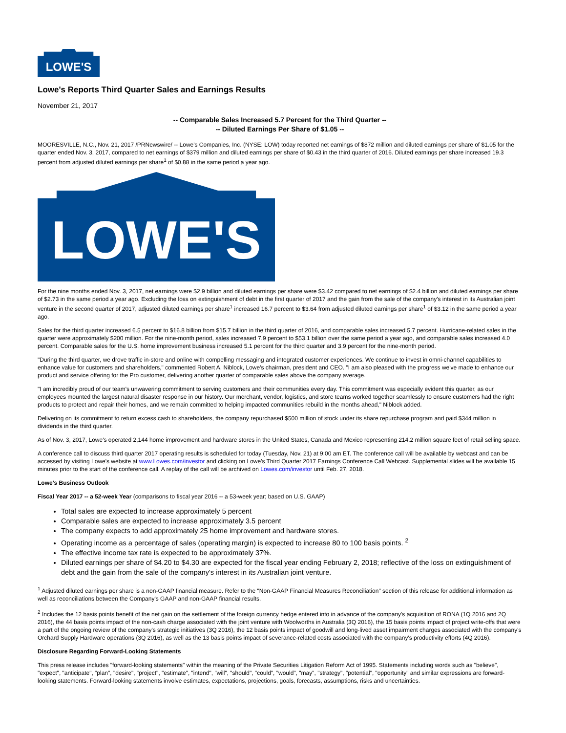LOWE'S
Lowe's Reports Third Quarter Sales and Earnings Results
November 21, 2017
-- Comparable Sales Increased 5.7 Percent for the Third Quarter --
-- Diluted Earnings Per Share of $1.05 --
MOORESVILLE, N.C., Nov. 21, 2017 /PRNewswire/ -- Lowe's Companies, Inc. (NYSE: LOW) today reported net earnings of $872 million and diluted earnings per share of $1.05 for the quarter ended Nov. 3, 2017, compared to net earnings of $379 million and diluted earnings per share of $0.43 in the third quarter of 2016. Diluted earnings per share increased 19.3 percent from adjusted diluted earnings per share<sup>1</sup> of $0.88 in the same period a year ago.
LOWE'S
For the nine months ended Nov. 3, 2017, net earnings were $2.9 billion and diluted earnings per share were $3.42 compared to net earnings of $2.4 billion and diluted earnings per share of $2.73 in the same period a year ago. Excluding the loss on extinguishment of debt in the first quarter of 2017 and the gain from the sale of the company's interest in its Australian joint venture in the second quarter of 2017, adjusted diluted earnings per share<sup>1</sup> increased 16.7 percent to $3.64 from adjusted diluted earnings per share<sup>1</sup> of $3.12 in the same period a year ago.
Sales for the third quarter increased 6.5 percent to $16.8 billion from $15.7 billion in the third quarter of 2016, and comparable sales increased 5.7 percent. Hurricane-related sales in the quarter were approximately $200 million. For the nine-month period, sales increased 7.9 percent to $53.1 billion over the same period a year ago, and comparable sales increased 4.0 percent. Comparable sales for the U.S. home improvement business increased 5.1 percent for the third quarter and 3.9 percent for the nine-month period.
"During the third quarter, we drove traffic in-store and online with compelling messaging and integrated customer experiences. We continue to invest in omni-channel capabilities to enhance value for customers and shareholders," commented Robert A. Niblock, Lowe's chairman, president and CEO. "I am also pleased with the progress we've made to enhance our product and service offering for the Pro customer, delivering another quarter of comparable sales above the company average.
"I am incredibly proud of our team's unwavering commitment to serving customers and their communities every day. This commitment was especially evident this quarter, as our employees mounted the largest natural disaster response in our history. Our merchant, vendor, logistics, and store teams worked together seamlessly to ensure customers had the right products to protect and repair their homes, and we remain committed to helping impacted communities rebuild in the months ahead," Niblock added.
Delivering on its commitment to return excess cash to shareholders, the company repurchased $500 million of stock under its share repurchase program and paid $344 million in dividends in the third quarter.
As of Nov. 3, 2017, Lowe's operated 2,144 home improvement and hardware stores in the United States, Canada and Mexico representing 214.2 million square feet of retail selling space.
A conference call to discuss third quarter 2017 operating results is scheduled for today (Tuesday, Nov. 21) at 9:00 am ET. The conference call will be available by webcast and can be accessed by visiting Lowe's website at www.Lowes.com/investor and clicking on Lowe's Third Quarter 2017 Earnings Conference Call Webcast. Supplemental slides will be available 15 minutes prior to the start of the conference call. A replay of the call will be archived on Lowes.com/investor until Feb. 27, 2018.
Lowe's Business Outlook
Fiscal Year 2017 -- a 52-week Year (comparisons to fiscal year 2016 -- a 53-week year; based on U.S. GAAP)
Total sales are expected to increase approximately 5 percent
Comparable sales are expected to increase approximately 3.5 percent
The company expects to add approximately 25 home improvement and hardware stores.
Operating income as a percentage of sales (operating margin) is expected to increase 80 to 100 basis points. <sup>2</sup>
The effective income tax rate is expected to be approximately 37%.
Diluted earnings per share of $4.20 to $4.30 are expected for the fiscal year ending February 2, 2018; reflective of the loss on extinguishment of debt and the gain from the sale of the company's interest in its Australian joint venture.
<sup>1</sup> Adjusted diluted earnings per share is a non-GAAP financial measure. Refer to the "Non-GAAP Financial Measures Reconciliation" section of this release for additional information as well as reconciliations between the Company's GAAP and non-GAAP financial results.
<sup>2</sup> Includes the 12 basis points benefit of the net gain on the settlement of the foreign currency hedge entered into in advance of the company's acquisition of RONA (1Q 2016 and 2Q 2016), the 44 basis points impact of the non-cash charge associated with the joint venture with Woolworths in Australia (3Q 2016), the 15 basis points impact of project write-offs that were a part of the ongoing review of the company's strategic initiatives (3Q 2016), the 12 basis points impact of goodwill and long-lived asset impairment charges associated with the company's Orchard Supply Hardware operations (3Q 2016), as well as the 13 basis points impact of severance-related costs associated with the company's productivity efforts (4Q 2016).
Disclosure Regarding Forward-Looking Statements
This press release includes "forward-looking statements" within the meaning of the Private Securities Litigation Reform Act of 1995. Statements including words such as "believe", "expect", "anticipate", "plan", "desire", "project", "estimate", "intend", "will", "should", "could", "would", "may", "strategy", "potential", "opportunity" and similar expressions are forward-looking statements. Forward-looking statements involve estimates, expectations, projections, goals, forecasts, assumptions, risks and uncertainties.